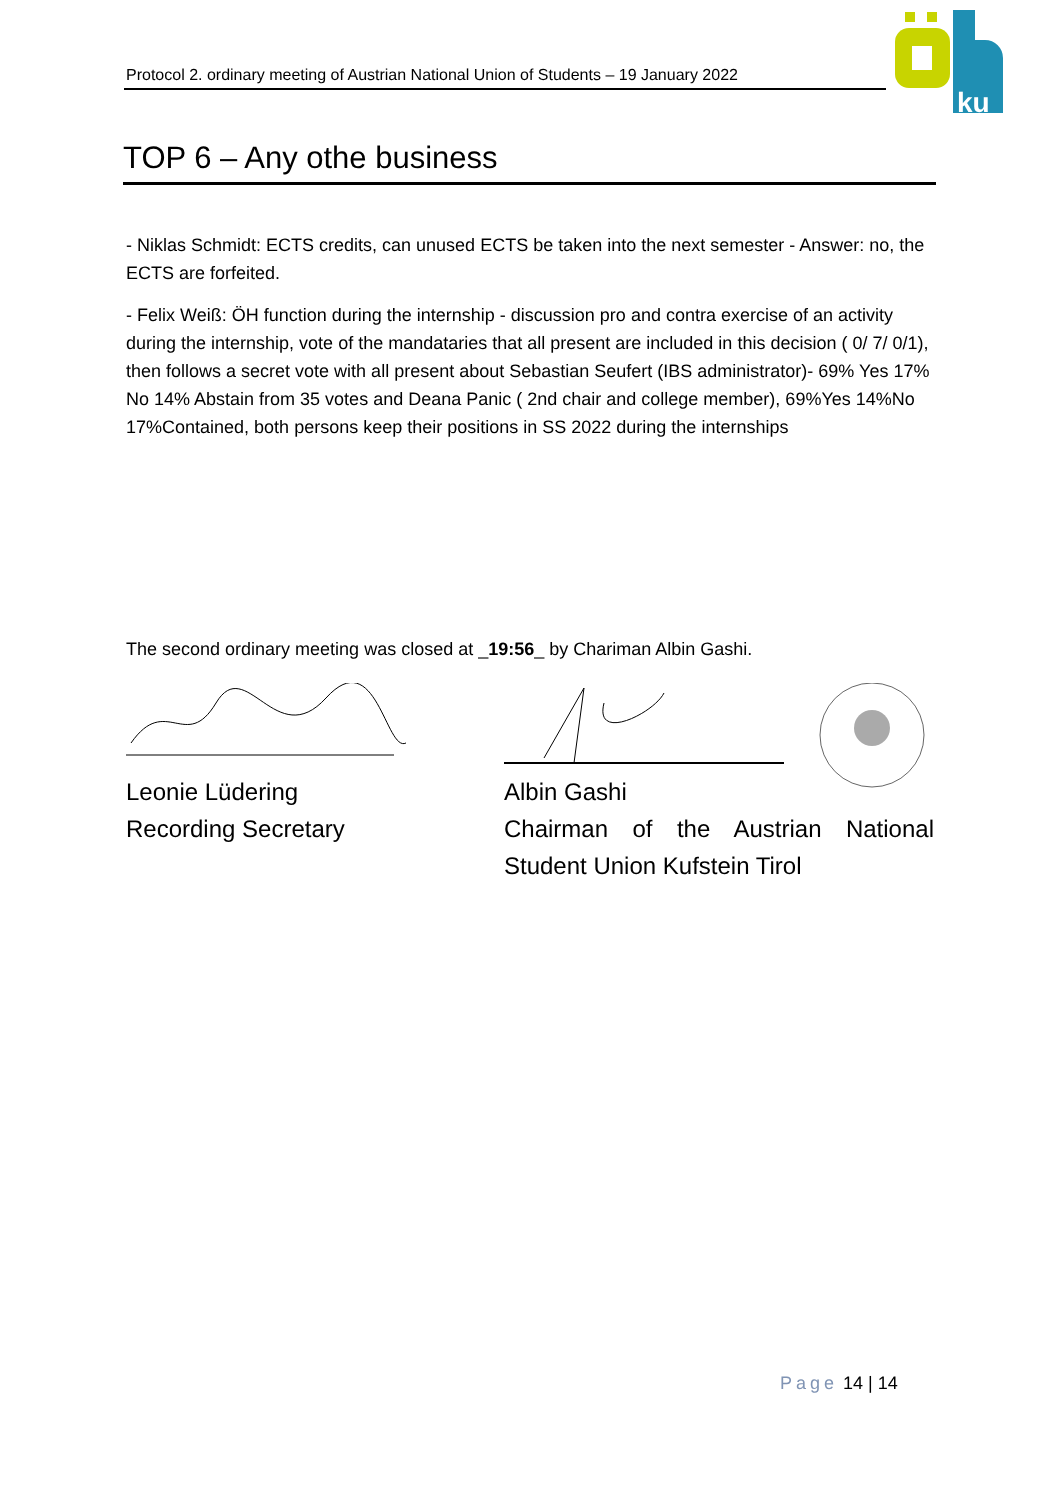Protocol 2. ordinary meeting of Austrian National Union of Students – 19 January 2022
ku
TOP 6 – Any othe business
- Niklas Schmidt: ECTS credits, can unused ECTS be taken into the next semester - Answer: no, the ECTS are forfeited.
- Felix Weiß: ÖH function during the internship - discussion pro and contra exercise of an activity during the internship, vote of the mandataries that all present are included in this decision ( 0/ 7/ 0/1), then follows a secret vote with all present about Sebastian Seufert (IBS administrator)- 69% Yes 17% No 14% Abstain from 35 votes and Deana Panic ( 2nd chair and college member), 69%Yes 14%No 17%Contained, both persons keep their positions in SS 2022 during the internships
The second ordinary meeting was closed at _19:56_ by Chariman Albin Gashi.
Leonie Lüdering
Recording Secretary
Albin Gashi
Chairman of the Austrian National
Student Union Kufstein Tirol
Page 14 | 14